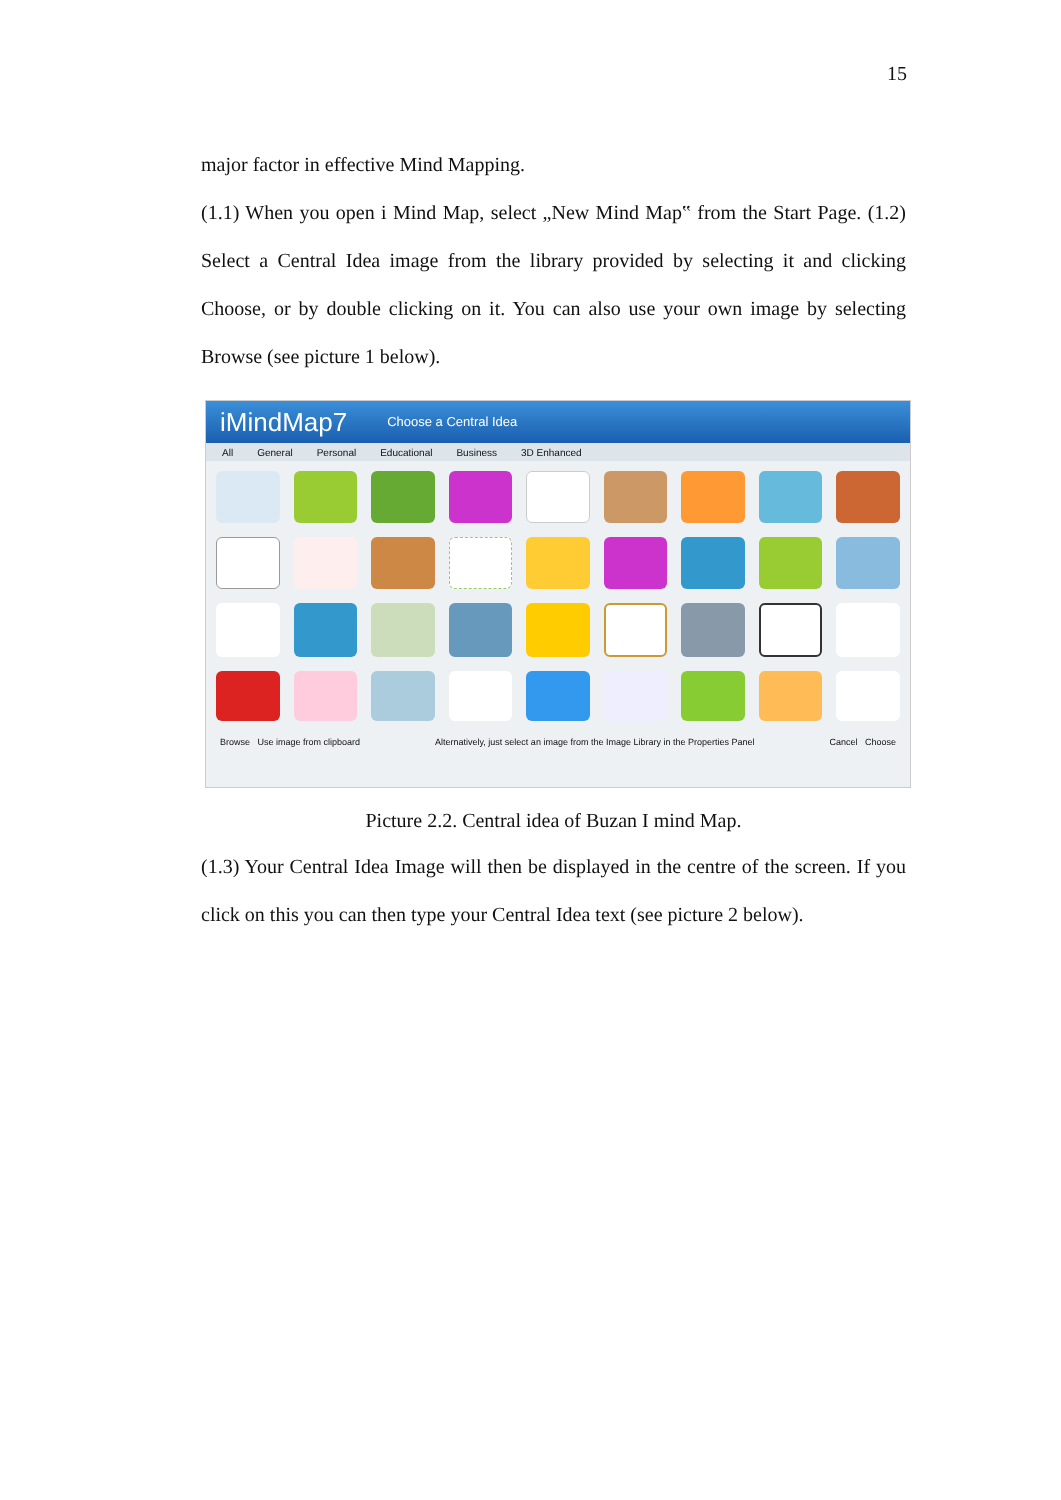15
major factor in effective Mind Mapping.
(1.1) When you open i Mind Map, select „New Mind Map‟ from the Start Page. (1.2) Select a Central Idea image from the library provided by selecting it and clicking Choose, or by double clicking on it. You can also use your own image by selecting Browse (see picture 1 below).
iMindMap7 Choose a Central Idea
All General Personal Educational Business 3D Enhanced
Browse Use image from clipboard Alternatively, just select an image from the Image Library in the Properties Panel Cancel Choose
Picture 2.2. Central idea of Buzan I mind Map.
(1.3) Your Central Idea Image will then be displayed in the centre of the screen. If you click on this you can then type your Central Idea text (see picture 2 below).